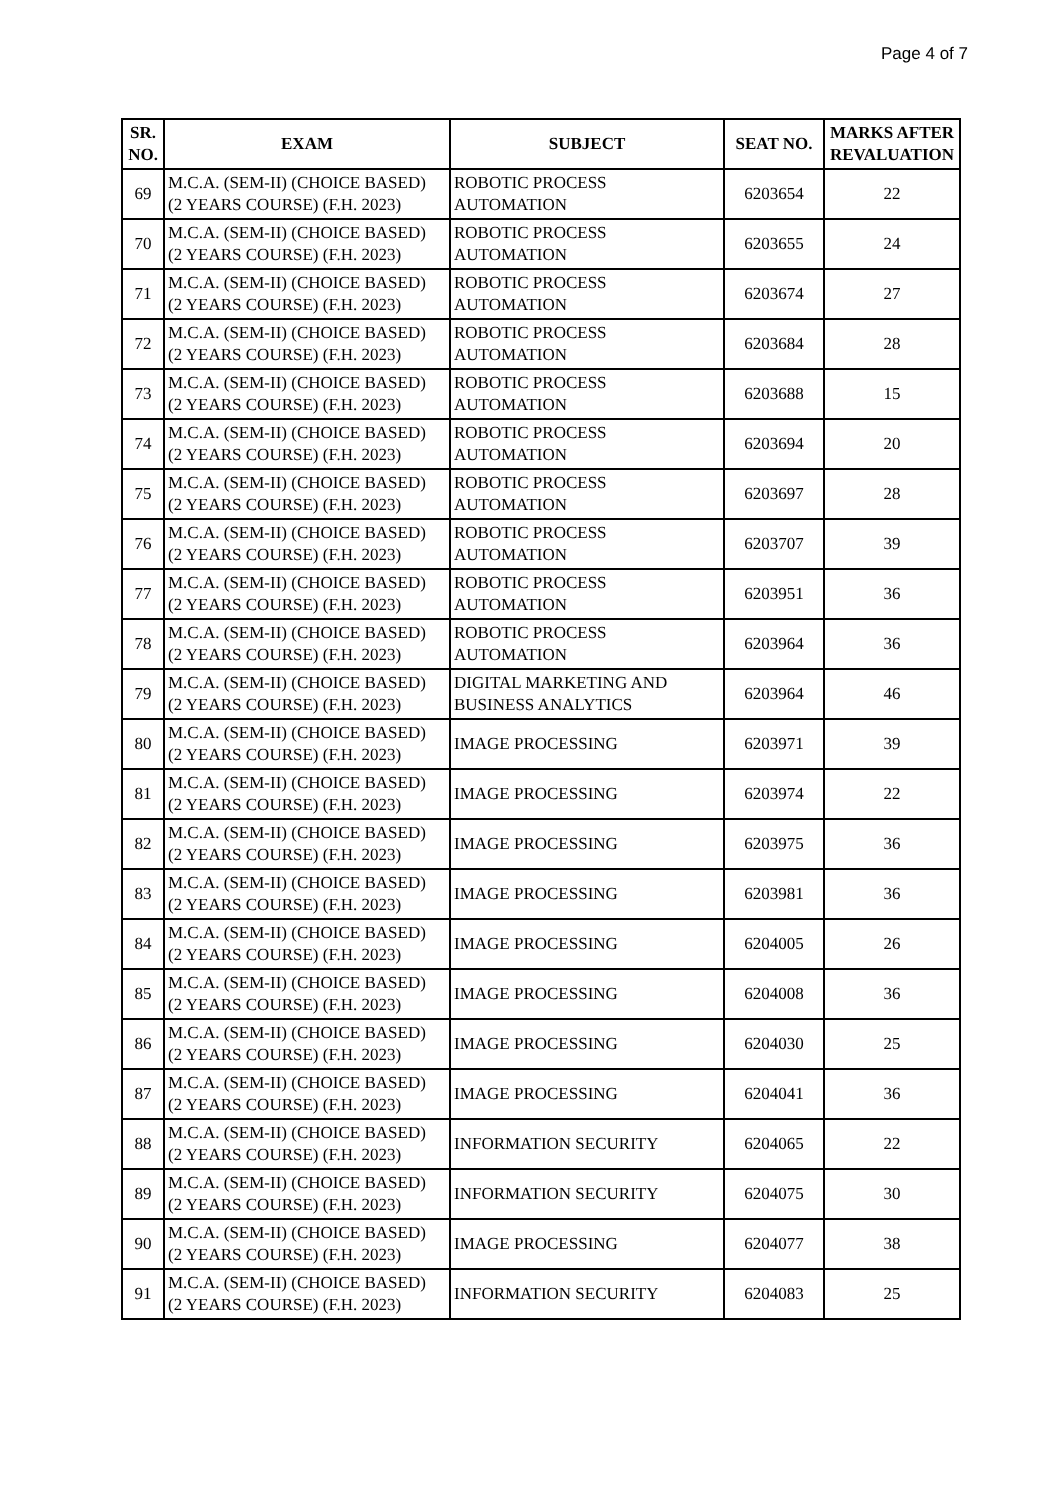Page 4 of 7
| SR. NO. | EXAM | SUBJECT | SEAT NO. | MARKS AFTER REVALUATION |
| --- | --- | --- | --- | --- |
| 69 | M.C.A. (SEM-II) (CHOICE BASED) (2 YEARS COURSE) (F.H. 2023) | ROBOTIC PROCESS AUTOMATION | 6203654 | 22 |
| 70 | M.C.A. (SEM-II) (CHOICE BASED) (2 YEARS COURSE) (F.H. 2023) | ROBOTIC PROCESS AUTOMATION | 6203655 | 24 |
| 71 | M.C.A. (SEM-II) (CHOICE BASED) (2 YEARS COURSE) (F.H. 2023) | ROBOTIC PROCESS AUTOMATION | 6203674 | 27 |
| 72 | M.C.A. (SEM-II) (CHOICE BASED) (2 YEARS COURSE) (F.H. 2023) | ROBOTIC PROCESS AUTOMATION | 6203684 | 28 |
| 73 | M.C.A. (SEM-II) (CHOICE BASED) (2 YEARS COURSE) (F.H. 2023) | ROBOTIC PROCESS AUTOMATION | 6203688 | 15 |
| 74 | M.C.A. (SEM-II) (CHOICE BASED) (2 YEARS COURSE) (F.H. 2023) | ROBOTIC PROCESS AUTOMATION | 6203694 | 20 |
| 75 | M.C.A. (SEM-II) (CHOICE BASED) (2 YEARS COURSE) (F.H. 2023) | ROBOTIC PROCESS AUTOMATION | 6203697 | 28 |
| 76 | M.C.A. (SEM-II) (CHOICE BASED) (2 YEARS COURSE) (F.H. 2023) | ROBOTIC PROCESS AUTOMATION | 6203707 | 39 |
| 77 | M.C.A. (SEM-II) (CHOICE BASED) (2 YEARS COURSE) (F.H. 2023) | ROBOTIC PROCESS AUTOMATION | 6203951 | 36 |
| 78 | M.C.A. (SEM-II) (CHOICE BASED) (2 YEARS COURSE) (F.H. 2023) | ROBOTIC PROCESS AUTOMATION | 6203964 | 36 |
| 79 | M.C.A. (SEM-II) (CHOICE BASED) (2 YEARS COURSE) (F.H. 2023) | DIGITAL MARKETING AND BUSINESS ANALYTICS | 6203964 | 46 |
| 80 | M.C.A. (SEM-II) (CHOICE BASED) (2 YEARS COURSE) (F.H. 2023) | IMAGE PROCESSING | 6203971 | 39 |
| 81 | M.C.A. (SEM-II) (CHOICE BASED) (2 YEARS COURSE) (F.H. 2023) | IMAGE PROCESSING | 6203974 | 22 |
| 82 | M.C.A. (SEM-II) (CHOICE BASED) (2 YEARS COURSE) (F.H. 2023) | IMAGE PROCESSING | 6203975 | 36 |
| 83 | M.C.A. (SEM-II) (CHOICE BASED) (2 YEARS COURSE) (F.H. 2023) | IMAGE PROCESSING | 6203981 | 36 |
| 84 | M.C.A. (SEM-II) (CHOICE BASED) (2 YEARS COURSE) (F.H. 2023) | IMAGE PROCESSING | 6204005 | 26 |
| 85 | M.C.A. (SEM-II) (CHOICE BASED) (2 YEARS COURSE) (F.H. 2023) | IMAGE PROCESSING | 6204008 | 36 |
| 86 | M.C.A. (SEM-II) (CHOICE BASED) (2 YEARS COURSE) (F.H. 2023) | IMAGE PROCESSING | 6204030 | 25 |
| 87 | M.C.A. (SEM-II) (CHOICE BASED) (2 YEARS COURSE) (F.H. 2023) | IMAGE PROCESSING | 6204041 | 36 |
| 88 | M.C.A. (SEM-II) (CHOICE BASED) (2 YEARS COURSE) (F.H. 2023) | INFORMATION SECURITY | 6204065 | 22 |
| 89 | M.C.A. (SEM-II) (CHOICE BASED) (2 YEARS COURSE) (F.H. 2023) | INFORMATION SECURITY | 6204075 | 30 |
| 90 | M.C.A. (SEM-II) (CHOICE BASED) (2 YEARS COURSE) (F.H. 2023) | IMAGE PROCESSING | 6204077 | 38 |
| 91 | M.C.A. (SEM-II) (CHOICE BASED) (2 YEARS COURSE) (F.H. 2023) | INFORMATION SECURITY | 6204083 | 25 |